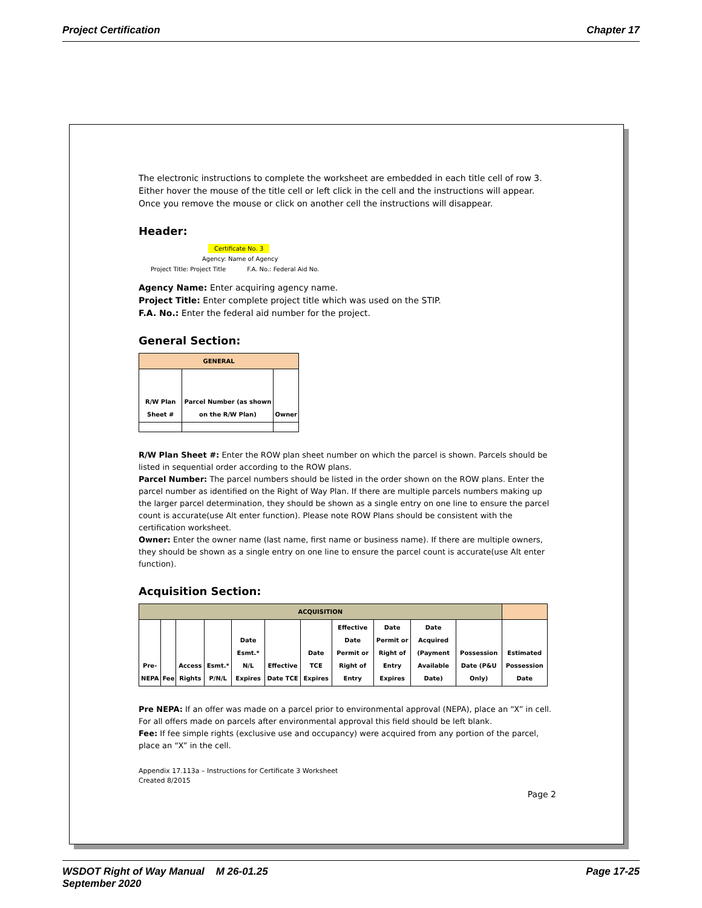Project Certification Chapter 17
The electronic instructions to complete the worksheet are embedded in each title cell of row 3. Either hover the mouse of the title cell or left click in the cell and the instructions will appear. Once you remove the mouse or click on another cell the instructions will disappear.
Header:
Certificate No. 3
Agency: Name of Agency
Project Title: Project Title F.A. No.: Federal Aid No.
Agency Name: Enter acquiring agency name.
Project Title: Enter complete project title which was used on the STIP.
F.A. No.: Enter the federal aid number for the project.
General Section:
| GENERAL | | |
| --- | --- | --- |
| R/W Plan Sheet # | Parcel Number (as shown on the R/W Plan) | Owner |
R/W Plan Sheet #: Enter the ROW plan sheet number on which the parcel is shown. Parcels should be listed in sequential order according to the ROW plans.
Parcel Number: The parcel numbers should be listed in the order shown on the ROW plans. Enter the parcel number as identified on the Right of Way Plan. If there are multiple parcels numbers making up the larger parcel determination, they should be shown as a single entry on one line to ensure the parcel count is accurate(use Alt enter function). Please note ROW Plans should be consistent with the certification worksheet.
Owner: Enter the owner name (last name, first name or business name). If there are multiple owners, they should be shown as a single entry on one line to ensure the parcel count is accurate(use Alt enter function).
Acquisition Section:
| ACQUISITION | | | | | | | | | | | |
| --- | --- | --- | --- | --- | --- | --- | --- | --- | --- | --- | --- |
| Pre-NEPA | Fee | Access Rights | Esmt.* P/N/L | Date Esmt.* N/L Expires | Effective Date TCE | Date TCE Expires | Effective Date Permit or Right of Entry | Date Permit or Right of Entry Expires | Date Acquired (Payment Available Date) | Possession Date (P&U Only) | Estimated Possession Date |
Pre NEPA: If an offer was made on a parcel prior to environmental approval (NEPA), place an “X” in cell. For all offers made on parcels after environmental approval this field should be left blank.
Fee: If fee simple rights (exclusive use and occupancy) were acquired from any portion of the parcel, place an “X” in the cell.
Appendix 17.113a – Instructions for Certificate 3 Worksheet
Created 8/2015
Page 2
WSDOT Right of Way Manual M 26-01.25
September 2020 Page 17-25